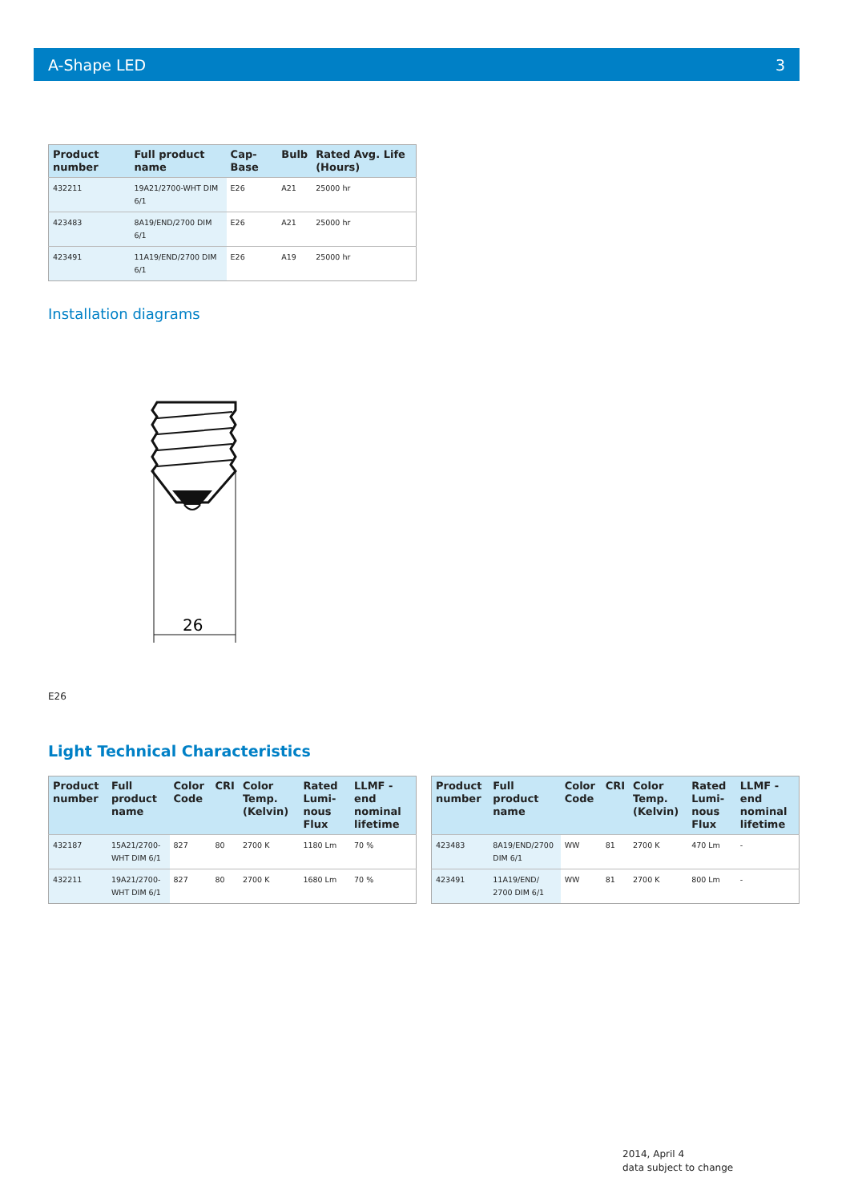A-Shape LED 3
| Product number | Full product name | Cap-Base | Bulb | Rated Avg. Life (Hours) |
| --- | --- | --- | --- | --- |
| 432211 | 19A21/2700-WHT DIM 6/1 | E26 | A21 | 25000 hr |
| 423483 | 8A19/END/2700 DIM 6/1 | E26 | A21 | 25000 hr |
| 423491 | 11A19/END/2700 DIM 6/1 | E26 | A19 | 25000 hr |
Installation diagrams
26
E26
Light Technical Characteristics
| Product number | Full product name | Color Code | CRI | Color Temp. (Kelvin) | Rated Lumi-nous Flux | LLMF - end nominal lifetime |
| --- | --- | --- | --- | --- | --- | --- |
| 432187 | 15A21/2700-WHT DIM 6/1 | 827 | 80 | 2700 K | 1180 Lm | 70 % |
| 432211 | 19A21/2700-WHT DIM 6/1 | 827 | 80 | 2700 K | 1680 Lm | 70 % |
| Product number | Full product name | Color Code | CRI | Color Temp. (Kelvin) | Rated Lumi-nous Flux | LLMF - end nominal lifetime |
| --- | --- | --- | --- | --- | --- | --- |
| 423483 | 8A19/END/2700 DIM 6/1 | WW | 81 | 2700 K | 470 Lm | - |
| 423491 | 11A19/END/ 2700 DIM 6/1 | WW | 81 | 2700 K | 800 Lm | - |
2014, April 4
data subject to change